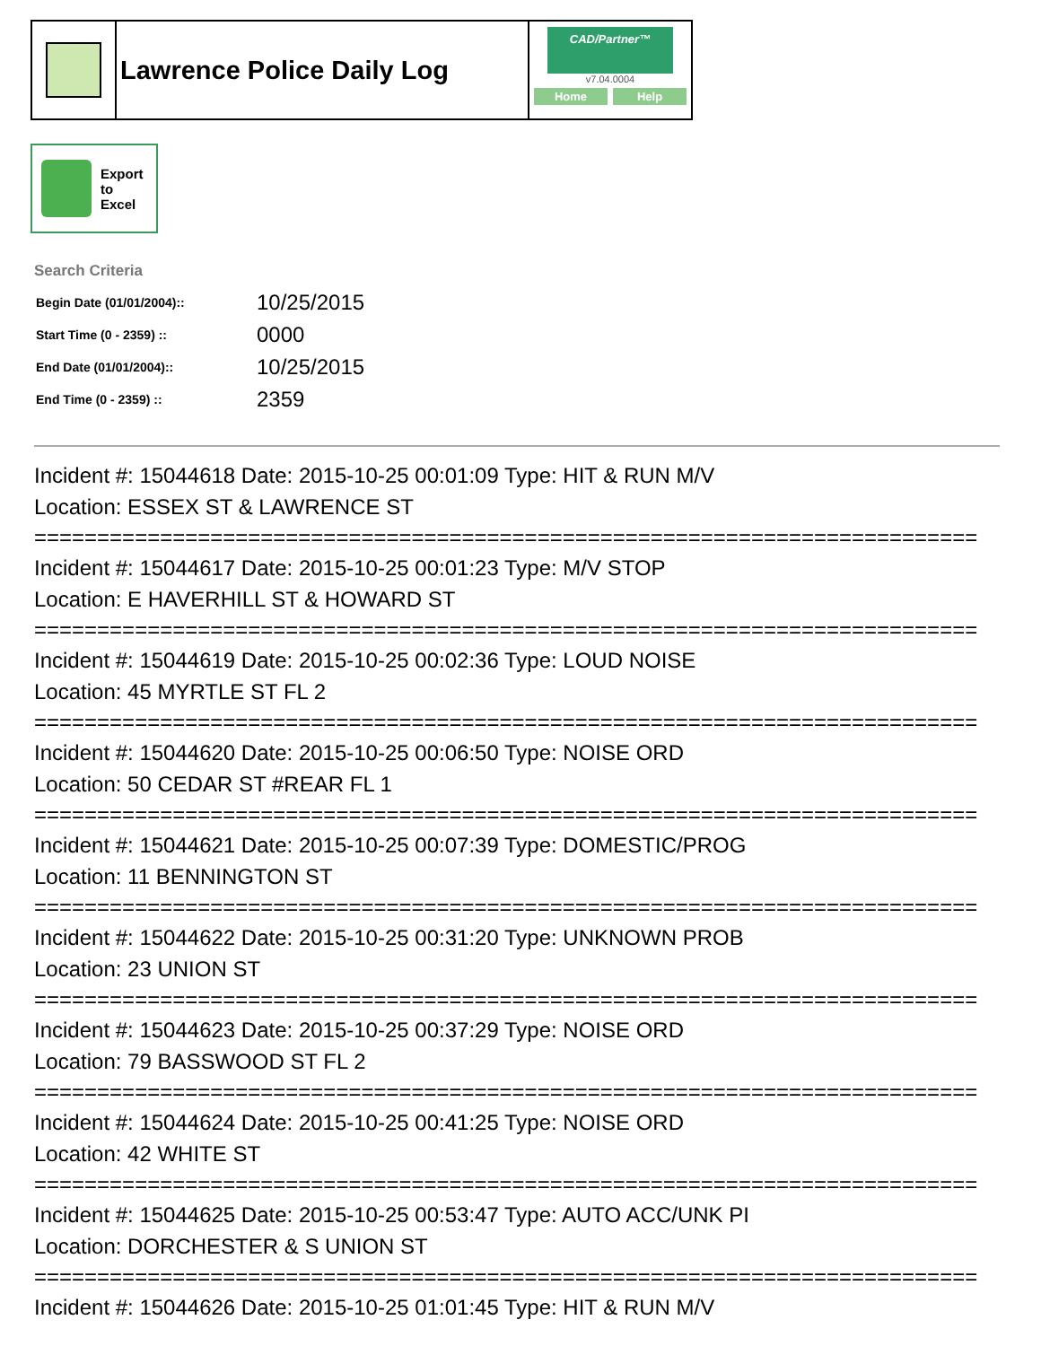Lawrence Police Daily Log
CAD/Partner™
v7.04.0004
Home Help
Export
to
Excel
Search Criteria
| Begin Date (01/01/2004):: | 10/25/2015 |
| Start Time (0 - 2359) :: | 0000 |
| End Date (01/01/2004):: | 10/25/2015 |
| End Time (0 - 2359) :: | 2359 |
Incident #: 15044618 Date: 2015-10-25 00:01:09 Type: HIT & RUN M/V
Location: ESSEX ST & LAWRENCE ST
===========================================================================
Incident #: 15044617 Date: 2015-10-25 00:01:23 Type: M/V STOP
Location: E HAVERHILL ST & HOWARD ST
===========================================================================
Incident #: 15044619 Date: 2015-10-25 00:02:36 Type: LOUD NOISE
Location: 45 MYRTLE ST FL 2
===========================================================================
Incident #: 15044620 Date: 2015-10-25 00:06:50 Type: NOISE ORD
Location: 50 CEDAR ST #REAR FL 1
===========================================================================
Incident #: 15044621 Date: 2015-10-25 00:07:39 Type: DOMESTIC/PROG
Location: 11 BENNINGTON ST
===========================================================================
Incident #: 15044622 Date: 2015-10-25 00:31:20 Type: UNKNOWN PROB
Location: 23 UNION ST
===========================================================================
Incident #: 15044623 Date: 2015-10-25 00:37:29 Type: NOISE ORD
Location: 79 BASSWOOD ST FL 2
===========================================================================
Incident #: 15044624 Date: 2015-10-25 00:41:25 Type: NOISE ORD
Location: 42 WHITE ST
===========================================================================
Incident #: 15044625 Date: 2015-10-25 00:53:47 Type: AUTO ACC/UNK PI
Location: DORCHESTER & S UNION ST
===========================================================================
Incident #: 15044626 Date: 2015-10-25 01:01:45 Type: HIT & RUN M/V